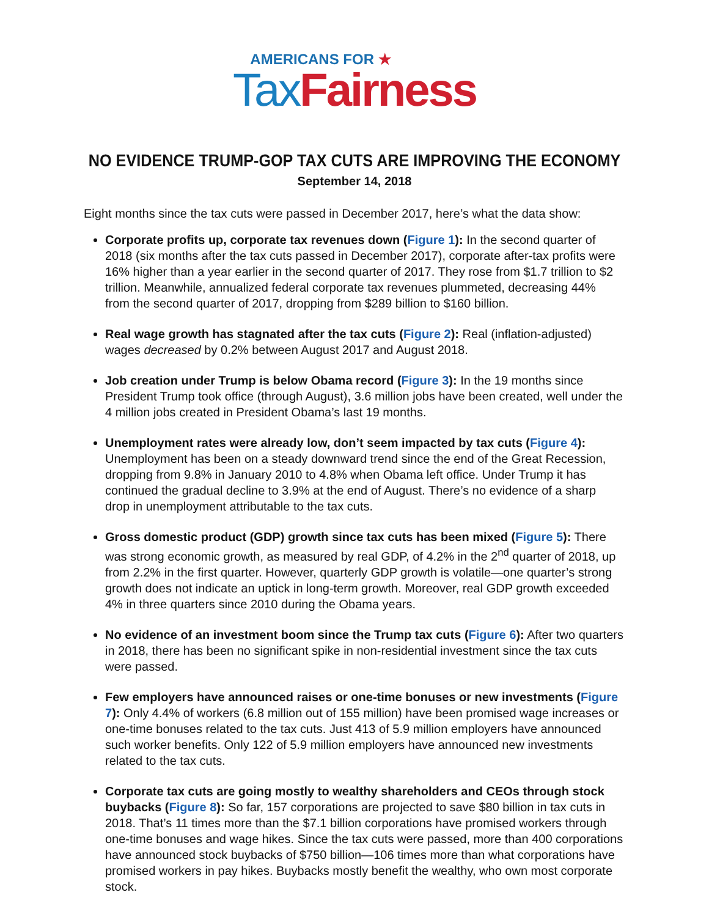AMERICANS FOR ★
Tax Fairness
NO EVIDENCE TRUMP-GOP TAX CUTS ARE IMPROVING THE ECONOMY
September 14, 2018
Eight months since the tax cuts were passed in December 2017, here’s what the data show:
Corporate profits up, corporate tax revenues down (Figure 1): In the second quarter of 2018 (six months after the tax cuts passed in December 2017), corporate after-tax profits were 16% higher than a year earlier in the second quarter of 2017. They rose from $1.7 trillion to $2 trillion. Meanwhile, annualized federal corporate tax revenues plummeted, decreasing 44% from the second quarter of 2017, dropping from $289 billion to $160 billion.
Real wage growth has stagnated after the tax cuts (Figure 2): Real (inflation-adjusted) wages decreased by 0.2% between August 2017 and August 2018.
Job creation under Trump is below Obama record (Figure 3): In the 19 months since President Trump took office (through August), 3.6 million jobs have been created, well under the 4 million jobs created in President Obama’s last 19 months.
Unemployment rates were already low, don’t seem impacted by tax cuts (Figure 4): Unemployment has been on a steady downward trend since the end of the Great Recession, dropping from 9.8% in January 2010 to 4.8% when Obama left office. Under Trump it has continued the gradual decline to 3.9% at the end of August. There’s no evidence of a sharp drop in unemployment attributable to the tax cuts.
Gross domestic product (GDP) growth since tax cuts has been mixed (Figure 5): There was strong economic growth, as measured by real GDP, of 4.2% in the 2<sup>nd</sup> quarter of 2018, up from 2.2% in the first quarter. However, quarterly GDP growth is volatile—one quarter’s strong growth does not indicate an uptick in long-term growth. Moreover, real GDP growth exceeded 4% in three quarters since 2010 during the Obama years.
No evidence of an investment boom since the Trump tax cuts (Figure 6): After two quarters in 2018, there has been no significant spike in non-residential investment since the tax cuts were passed.
Few employers have announced raises or one-time bonuses or new investments (Figure 7): Only 4.4% of workers (6.8 million out of 155 million) have been promised wage increases or one-time bonuses related to the tax cuts. Just 413 of 5.9 million employers have announced such worker benefits. Only 122 of 5.9 million employers have announced new investments related to the tax cuts.
Corporate tax cuts are going mostly to wealthy shareholders and CEOs through stock buybacks (Figure 8): So far, 157 corporations are projected to save $80 billion in tax cuts in 2018. That’s 11 times more than the $7.1 billion corporations have promised workers through one-time bonuses and wage hikes. Since the tax cuts were passed, more than 400 corporations have announced stock buybacks of $750 billion—106 times more than what corporations have promised workers in pay hikes. Buybacks mostly benefit the wealthy, who own most corporate stock.